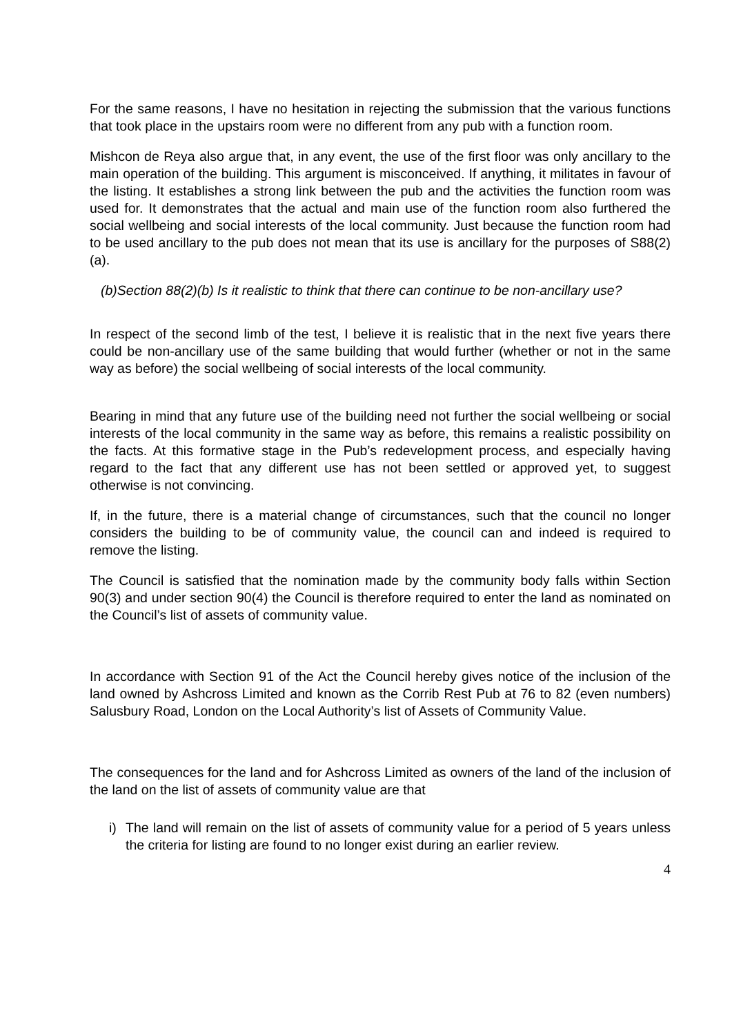For the same reasons, I have no hesitation in rejecting the submission that the various functions that took place in the upstairs room were no different from any pub with a function room.
Mishcon de Reya also argue that, in any event, the use of the first floor was only ancillary to the main operation of the building. This argument is misconceived. If anything, it militates in favour of the listing. It establishes a strong link between the pub and the activities the function room was used for. It demonstrates that the actual and main use of the function room also furthered the social wellbeing and social interests of the local community. Just because the function room had to be used ancillary to the pub does not mean that its use is ancillary for the purposes of S88(2)(a).
(b)Section 88(2)(b) Is it realistic to think that there can continue to be non-ancillary use?
In respect of the second limb of the test, I believe it is realistic that in the next five years there could be non-ancillary use of the same building that would further (whether or not in the same way as before) the social wellbeing of social interests of the local community.
Bearing in mind that any future use of the building need not further the social wellbeing or social interests of the local community in the same way as before, this remains a realistic possibility on the facts. At this formative stage in the Pub’s redevelopment process, and especially having regard to the fact that any different use has not been settled or approved yet, to suggest otherwise is not convincing.
If, in the future, there is a material change of circumstances, such that the council no longer considers the building to be of community value, the council can and indeed is required to remove the listing.
The Council is satisfied that the nomination made by the community body falls within Section 90(3) and under section 90(4) the Council is therefore required to enter the land as nominated on the Council’s list of assets of community value.
In accordance with Section 91 of the Act the Council hereby gives notice of the inclusion of the land owned by Ashcross Limited and known as the Corrib Rest Pub at 76 to 82 (even numbers) Salusbury Road, London on the Local Authority’s list of Assets of Community Value.
The consequences for the land and for Ashcross Limited as owners of the land of the inclusion of the land on the list of assets of community value are that
i) The land will remain on the list of assets of community value for a period of 5 years unless the criteria for listing are found to no longer exist during an earlier review.
4